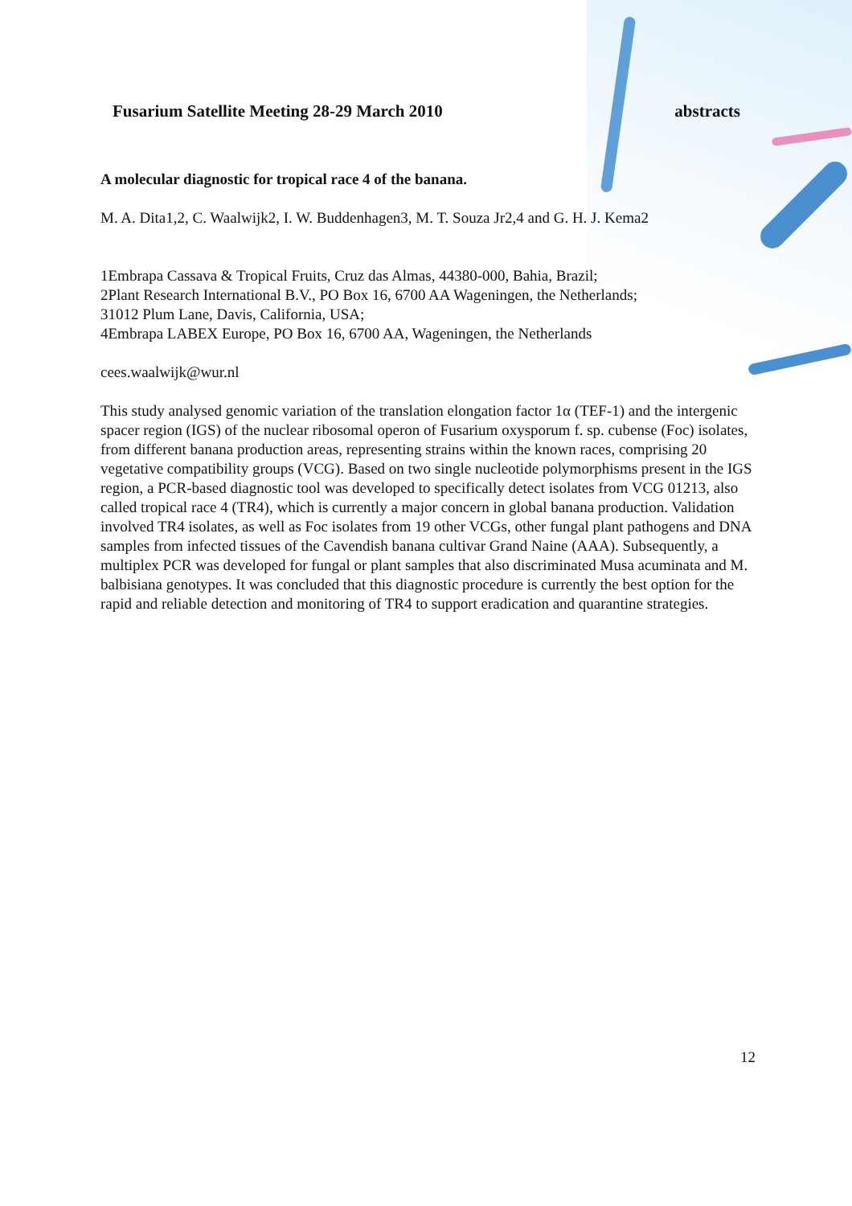Fusarium Satellite Meeting 28-29 March 2010 abstracts
A molecular diagnostic for tropical race 4 of the banana.
M. A. Dita1,2, C. Waalwijk2, I. W. Buddenhagen3, M. T. Souza Jr2,4 and G. H. J. Kema2
1Embrapa Cassava & Tropical Fruits, Cruz das Almas, 44380-000, Bahia, Brazil;
2Plant Research International B.V., PO Box 16, 6700 AA Wageningen, the Netherlands;
31012 Plum Lane, Davis, California, USA;
4Embrapa LABEX Europe, PO Box 16, 6700 AA, Wageningen, the Netherlands
cees.waalwijk@wur.nl
This study analysed genomic variation of the translation elongation factor 1α (TEF-1) and the intergenic spacer region (IGS) of the nuclear ribosomal operon of Fusarium oxysporum f. sp. cubense (Foc) isolates, from different banana production areas, representing strains within the known races, comprising 20 vegetative compatibility groups (VCG). Based on two single nucleotide polymorphisms present in the IGS region, a PCR-based diagnostic tool was developed to specifically detect isolates from VCG 01213, also called tropical race 4 (TR4), which is currently a major concern in global banana production. Validation involved TR4 isolates, as well as Foc isolates from 19 other VCGs, other fungal plant pathogens and DNA samples from infected tissues of the Cavendish banana cultivar Grand Naine (AAA). Subsequently, a multiplex PCR was developed for fungal or plant samples that also discriminated Musa acuminata and M. balbisiana genotypes. It was concluded that this diagnostic procedure is currently the best option for the rapid and reliable detection and monitoring of TR4 to support eradication and quarantine strategies.
12